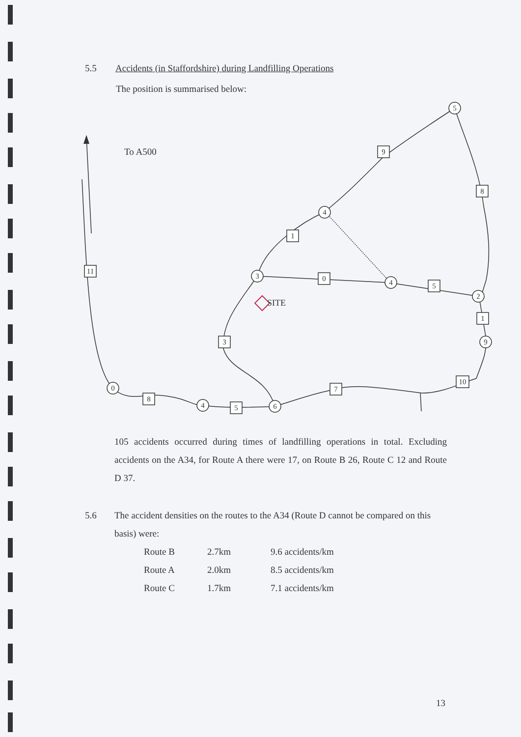5.5 Accidents (in Staffordshire) during Landfilling Operations
The position is summarised below:
5
4
3
4
2
9
0
4
6
9
8
1
11
0
5
1
3
10
7
8
5
To A500
SITE
105 accidents occurred during times of landfilling operations in total. Excluding accidents on the A34, for Route A there were 17, on Route B 26, Route C 12 and Route D 37.
5.6 The accident densities on the routes to the A34 (Route D cannot be compared on this basis) were:
| Route B | 2.7km | 9.6 accidents/km |
| Route A | 2.0km | 8.5 accidents/km |
| Route C | 1.7km | 7.1 accidents/km |
13